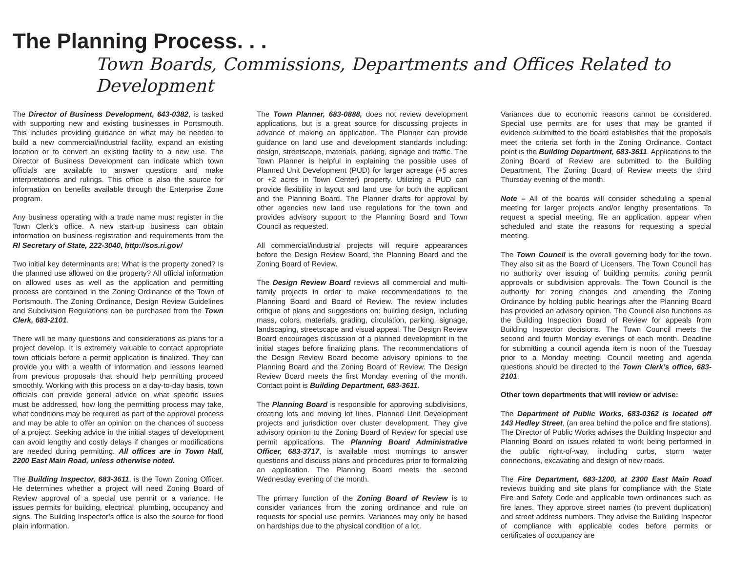The Planning Process. . .
Town Boards, Commissions, Departments and Offices Related to Development
The Director of Business Development, 643-0382, is tasked with supporting new and existing businesses in Portsmouth. This includes providing guidance on what may be needed to build a new commercial/industrial facility, expand an existing location or to convert an existing facility to a new use. The Director of Business Development can indicate which town officials are available to answer questions and make interpretations and rulings. This office is also the source for information on benefits available through the Enterprise Zone program.
Any business operating with a trade name must register in the Town Clerk’s office. A new start-up business can obtain information on business registration and requirements from the RI Secretary of State, 222-3040, http://sos.ri.gov/
Two initial key determinants are: What is the property zoned? Is the planned use allowed on the property? All official information on allowed uses as well as the application and permitting process are contained in the Zoning Ordinance of the Town of Portsmouth. The Zoning Ordinance, Design Review Guidelines and Subdivision Regulations can be purchased from the Town Clerk, 683-2101.
There will be many questions and considerations as plans for a project develop. It is extremely valuable to contact appropriate town officials before a permit application is finalized. They can provide you with a wealth of information and lessons learned from previous proposals that should help permitting proceed smoothly. Working with this process on a day-to-day basis, town officials can provide general advice on what specific issues must be addressed, how long the permitting process may take, what conditions may be required as part of the approval process and may be able to offer an opinion on the chances of success of a project. Seeking advice in the initial stages of development can avoid lengthy and costly delays if changes or modifications are needed during permitting. All offices are in Town Hall, 2200 East Main Road, unless otherwise noted.
The Building Inspector, 683-3611, is the Town Zoning Officer. He determines whether a project will need Zoning Board of Review approval of a special use permit or a variance. He issues permits for building, electrical, plumbing, occupancy and signs. The Building Inspector’s office is also the source for flood plain information.
The Town Planner, 683-0888, does not review development applications, but is a great source for discussing projects in advance of making an application. The Planner can provide guidance on land use and development standards including: design, streetscape, materials, parking, signage and traffic. The Town Planner is helpful in explaining the possible uses of Planned Unit Development (PUD) for larger acreage (+5 acres or +2 acres in Town Center) property. Utilizing a PUD can provide flexibility in layout and land use for both the applicant and the Planning Board. The Planner drafts for approval by other agencies new land use regulations for the town and provides advisory support to the Planning Board and Town Council as requested.
All commercial/industrial projects will require appearances before the Design Review Board, the Planning Board and the Zoning Board of Review.
The Design Review Board reviews all commercial and multi-family projects in order to make recommendations to the Planning Board and Board of Review. The review includes critique of plans and suggestions on: building design, including mass, colors, materials, grading, circulation, parking, signage, landscaping, streetscape and visual appeal. The Design Review Board encourages discussion of a planned development in the initial stages before finalizing plans. The recommendations of the Design Review Board become advisory opinions to the Planning Board and the Zoning Board of Review. The Design Review Board meets the first Monday evening of the month. Contact point is Building Department, 683-3611.
The Planning Board is responsible for approving subdivisions, creating lots and moving lot lines, Planned Unit Development projects and jurisdiction over cluster development. They give advisory opinion to the Zoning Board of Review for special use permit applications. The Planning Board Administrative Officer, 683-3717, is available most mornings to answer questions and discuss plans and procedures prior to formalizing an application. The Planning Board meets the second Wednesday evening of the month.
The primary function of the Zoning Board of Review is to consider variances from the zoning ordinance and rule on requests for special use permits. Variances may only be based on hardships due to the physical condition of a lot.
Variances due to economic reasons cannot be considered. Special use permits are for uses that may be granted if evidence submitted to the board establishes that the proposals meet the criteria set forth in the Zoning Ordinance. Contact point is the Building Department, 683-3611. Applications to the Zoning Board of Review are submitted to the Building Department. The Zoning Board of Review meets the third Thursday evening of the month.
Note – All of the boards will consider scheduling a special meeting for larger projects and/or lengthy presentations. To request a special meeting, file an application, appear when scheduled and state the reasons for requesting a special meeting.
The Town Council is the overall governing body for the town. They also sit as the Board of Licensers. The Town Council has no authority over issuing of building permits, zoning permit approvals or subdivision approvals. The Town Council is the authority for zoning changes and amending the Zoning Ordinance by holding public hearings after the Planning Board has provided an advisory opinion. The Council also functions as the Building Inspection Board of Review for appeals from Building Inspector decisions. The Town Council meets the second and fourth Monday evenings of each month. Deadline for submitting a council agenda item is noon of the Tuesday prior to a Monday meeting. Council meeting and agenda questions should be directed to the Town Clerk’s office, 683-2101.
Other town departments that will review or advise:
The Department of Public Works, 683-0362 is located off 143 Hedley Street, (an area behind the police and fire stations). The Director of Public Works advises the Building Inspector and Planning Board on issues related to work being performed in the public right-of-way, including curbs, storm water connections, excavating and design of new roads.
The Fire Department, 683-1200, at 2300 East Main Road reviews building and site plans for compliance with the State Fire and Safety Code and applicable town ordinances such as fire lanes. They approve street names (to prevent duplication) and street address numbers. They advise the Building Inspector of compliance with applicable codes before permits or certificates of occupancy are